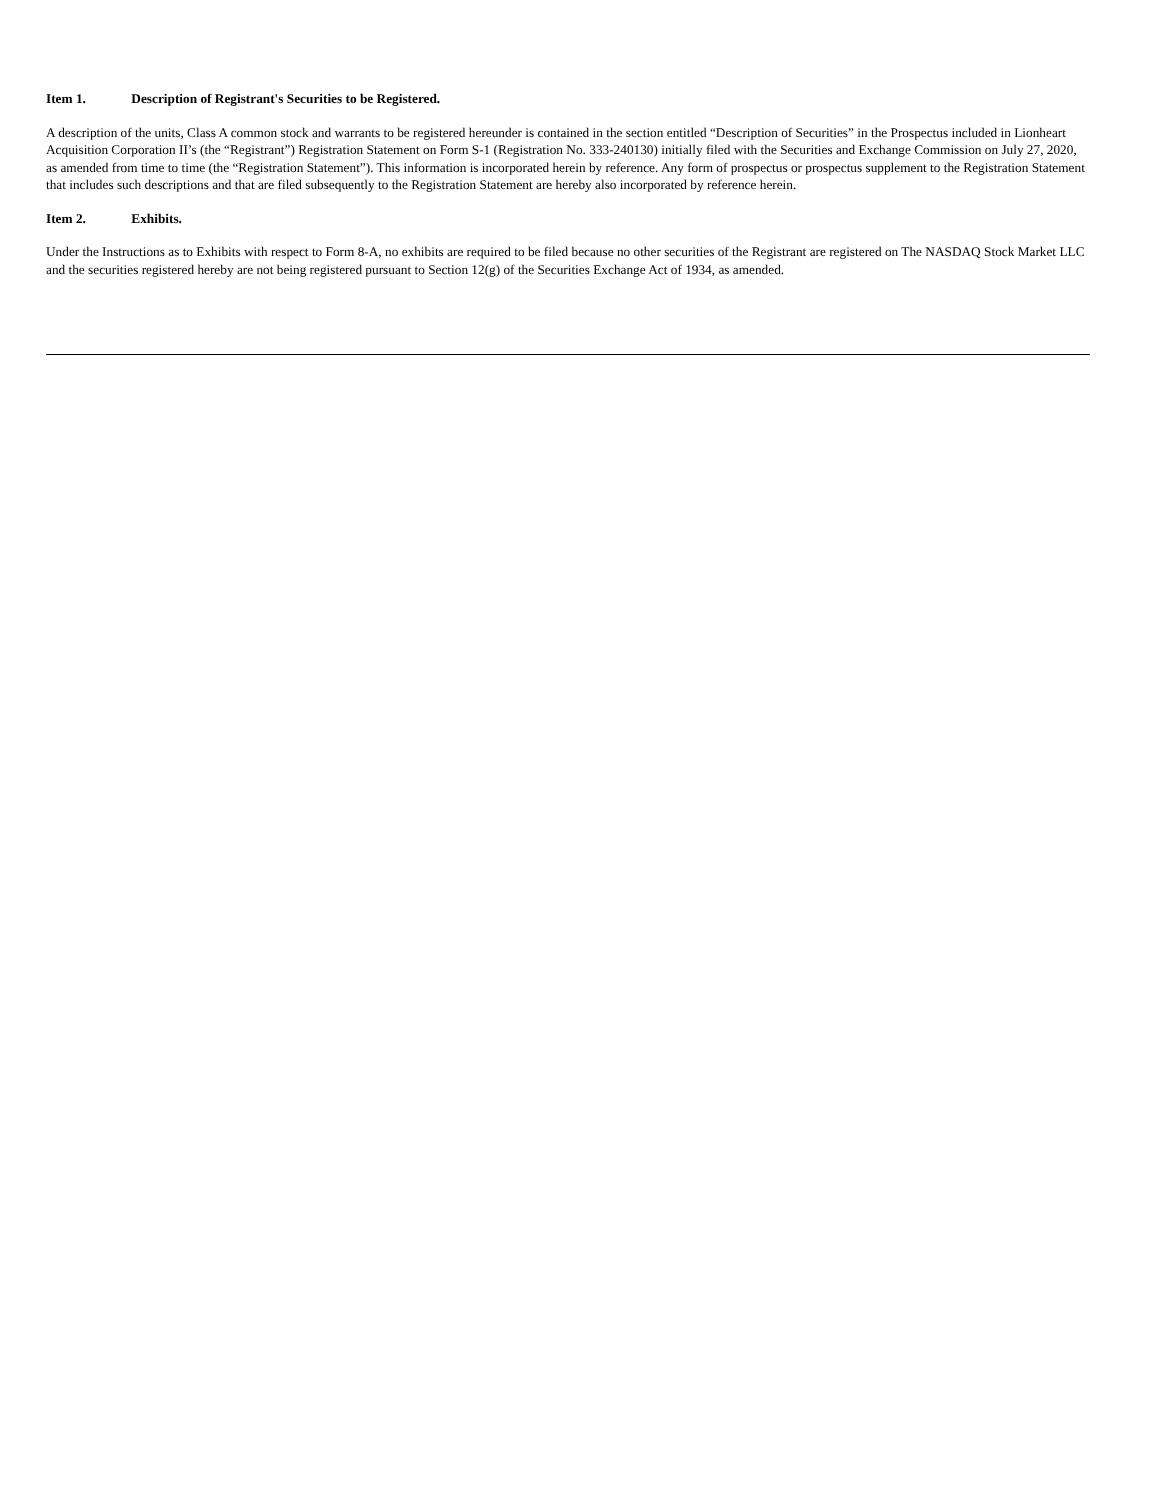Item 1. Description of Registrant's Securities to be Registered.
A description of the units, Class A common stock and warrants to be registered hereunder is contained in the section entitled “Description of Securities” in the Prospectus included in Lionheart Acquisition Corporation II’s (the “Registrant”) Registration Statement on Form S-1 (Registration No. 333-240130) initially filed with the Securities and Exchange Commission on July 27, 2020, as amended from time to time (the “Registration Statement”). This information is incorporated herein by reference. Any form of prospectus or prospectus supplement to the Registration Statement that includes such descriptions and that are filed subsequently to the Registration Statement are hereby also incorporated by reference herein.
Item 2. Exhibits.
Under the Instructions as to Exhibits with respect to Form 8-A, no exhibits are required to be filed because no other securities of the Registrant are registered on The NASDAQ Stock Market LLC and the securities registered hereby are not being registered pursuant to Section 12(g) of the Securities Exchange Act of 1934, as amended.